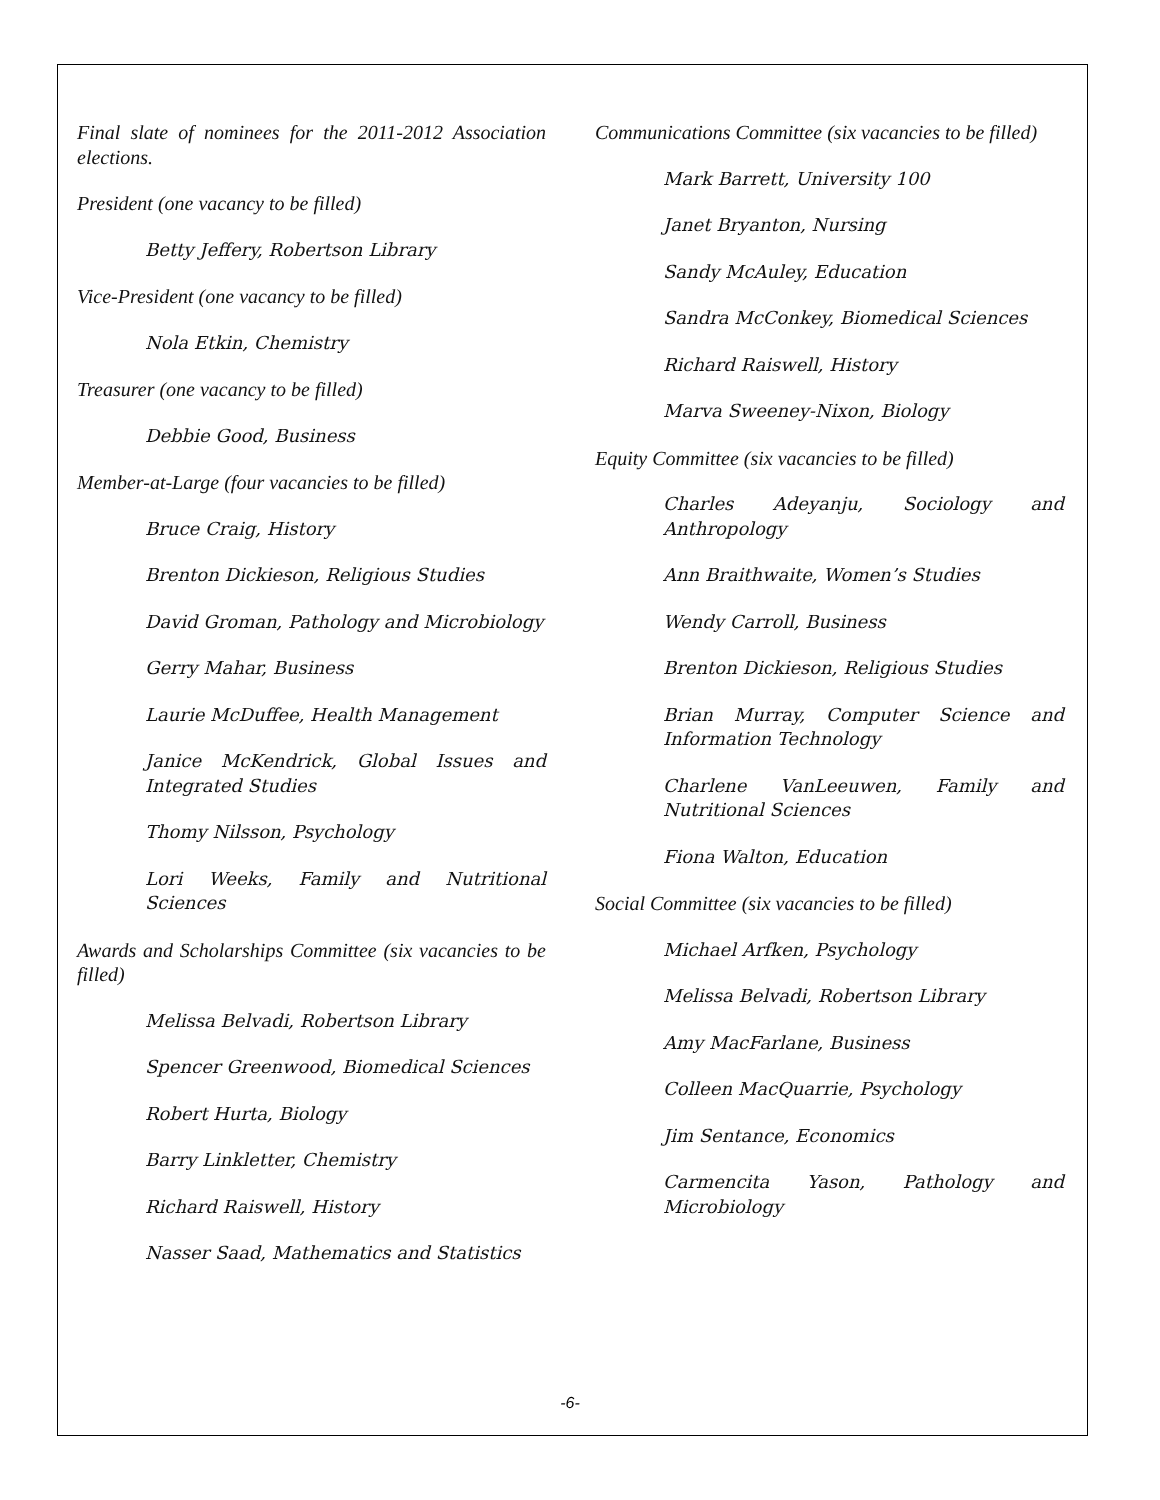Final slate of nominees for the 2011-2012 Association elections.
President (one vacancy to be filled)
Betty Jeffery, Robertson Library
Vice-President (one vacancy to be filled)
Nola Etkin, Chemistry
Treasurer (one vacancy to be filled)
Debbie Good, Business
Member-at-Large (four vacancies to be filled)
Bruce Craig, History
Brenton Dickieson, Religious Studies
David Groman, Pathology and Microbiology
Gerry Mahar, Business
Laurie McDuffee, Health Management
Janice McKendrick, Global Issues and Integrated Studies
Thomy Nilsson, Psychology
Lori Weeks, Family and Nutritional Sciences
Awards and Scholarships Committee (six vacancies to be filled)
Melissa Belvadi, Robertson Library
Spencer Greenwood, Biomedical Sciences
Robert Hurta, Biology
Barry Linkletter, Chemistry
Richard Raiswell, History
Nasser Saad, Mathematics and Statistics
Communications Committee (six vacancies to be filled)
Mark Barrett, University 100
Janet Bryanton, Nursing
Sandy McAuley, Education
Sandra McConkey, Biomedical Sciences
Richard Raiswell, History
Marva Sweeney-Nixon, Biology
Equity Committee (six vacancies to be filled)
Charles Adeyanju, Sociology and Anthropology
Ann Braithwaite, Women’s Studies
Wendy Carroll, Business
Brenton Dickieson, Religious Studies
Brian Murray, Computer Science and Information Technology
Charlene VanLeeuwen, Family and Nutritional Sciences
Fiona Walton, Education
Social Committee (six vacancies to be filled)
Michael Arfken, Psychology
Melissa Belvadi, Robertson Library
Amy MacFarlane, Business
Colleen MacQuarrie, Psychology
Jim Sentance, Economics
Carmencita Yason, Pathology and Microbiology
-6-